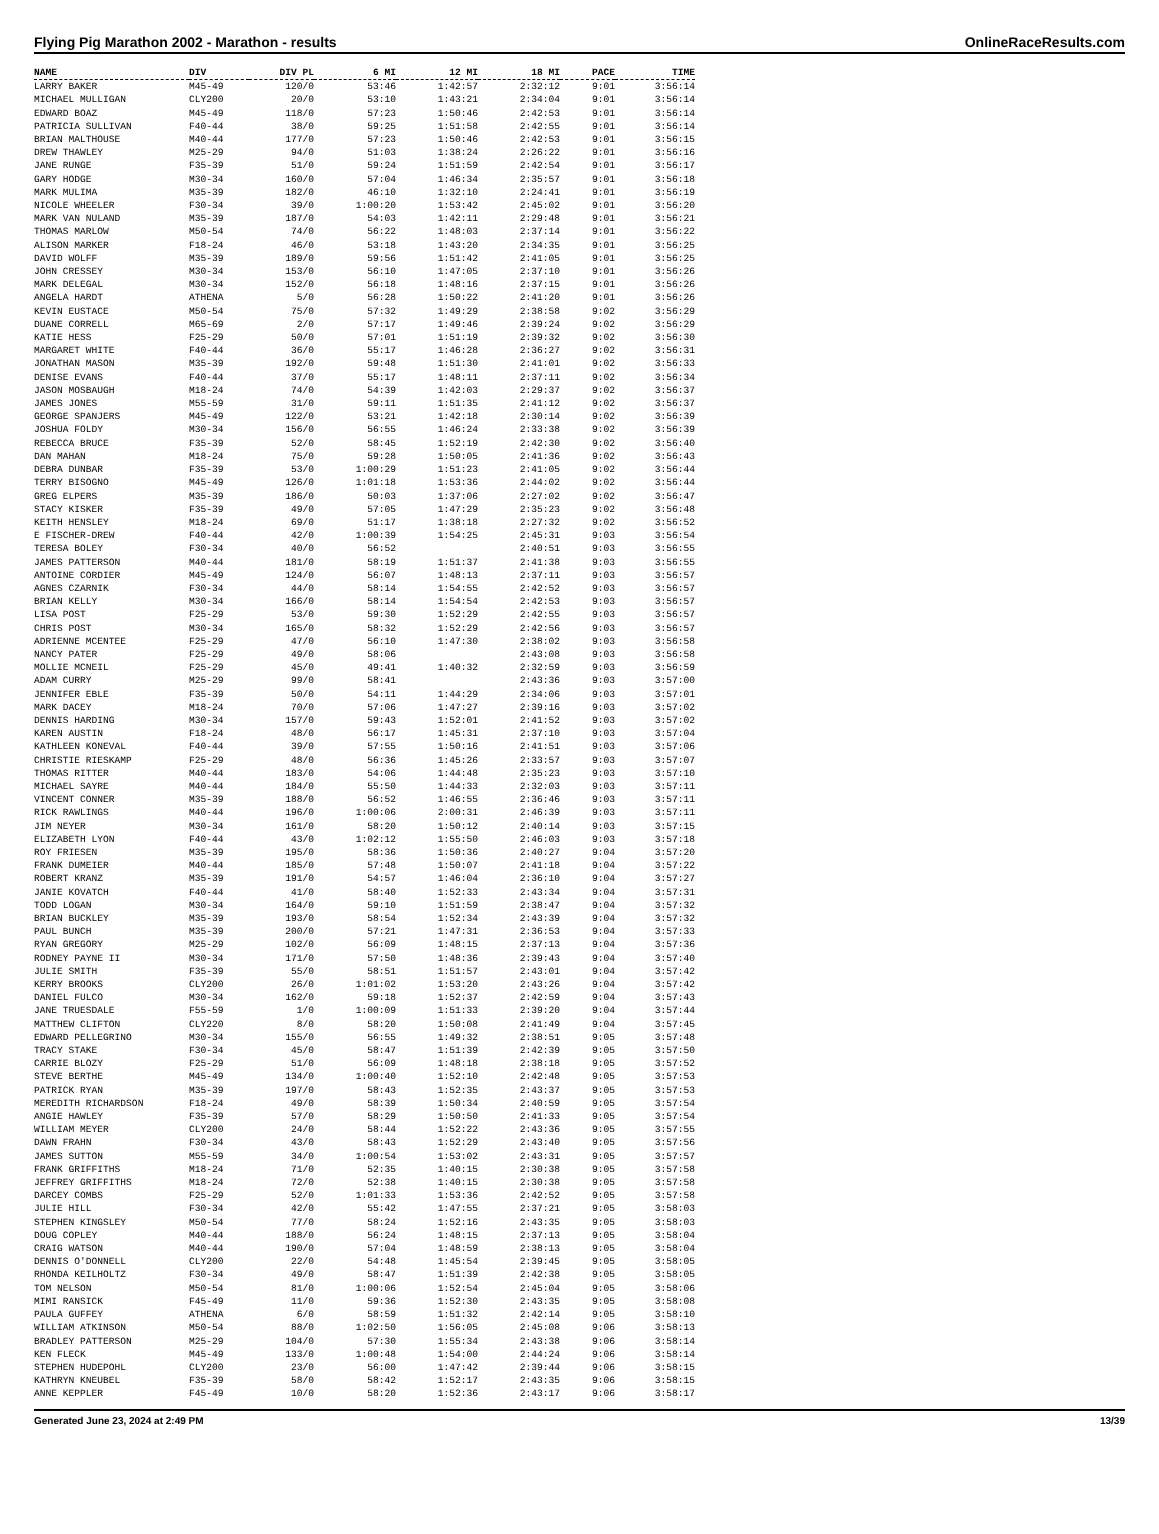Flying Pig Marathon 2002 - Marathon - results OnlineRaceResults.com
| NAME | DIV | DIV PL | 6 MI | 12 MI | 18 MI | PACE | TIME |
| --- | --- | --- | --- | --- | --- | --- | --- |
| LARRY BAKER | M45-49 | 120/0 | 53:46 | 1:42:57 | 2:32:12 | 9:01 | 3:56:14 |
| MICHAEL MULLIGAN | CLY200 | 20/0 | 53:10 | 1:43:21 | 2:34:04 | 9:01 | 3:56:14 |
| EDWARD BOAZ | M45-49 | 118/0 | 57:23 | 1:50:46 | 2:42:53 | 9:01 | 3:56:14 |
| PATRICIA SULLIVAN | F40-44 | 38/0 | 59:25 | 1:51:58 | 2:42:55 | 9:01 | 3:56:14 |
| BRIAN MALTHOUSE | M40-44 | 177/0 | 57:23 | 1:50:46 | 2:42:53 | 9:01 | 3:56:15 |
| DREW THAWLEY | M25-29 | 94/0 | 51:03 | 1:38:24 | 2:26:22 | 9:01 | 3:56:16 |
| JANE RUNGE | F35-39 | 51/0 | 59:24 | 1:51:59 | 2:42:54 | 9:01 | 3:56:17 |
| GARY HODGE | M30-34 | 160/0 | 57:04 | 1:46:34 | 2:35:57 | 9:01 | 3:56:18 |
| MARK MULIMA | M35-39 | 182/0 | 46:10 | 1:32:10 | 2:24:41 | 9:01 | 3:56:19 |
| NICOLE WHEELER | F30-34 | 39/0 | 1:00:20 | 1:53:42 | 2:45:02 | 9:01 | 3:56:20 |
| MARK VAN NULAND | M35-39 | 187/0 | 54:03 | 1:42:11 | 2:29:48 | 9:01 | 3:56:21 |
| THOMAS MARLOW | M50-54 | 74/0 | 56:22 | 1:48:03 | 2:37:14 | 9:01 | 3:56:22 |
| ALISON MARKER | F18-24 | 46/0 | 53:18 | 1:43:20 | 2:34:35 | 9:01 | 3:56:25 |
| DAVID WOLFF | M35-39 | 189/0 | 59:56 | 1:51:42 | 2:41:05 | 9:01 | 3:56:25 |
| JOHN CRESSEY | M30-34 | 153/0 | 56:10 | 1:47:05 | 2:37:10 | 9:01 | 3:56:26 |
| MARK DELEGAL | M30-34 | 152/0 | 56:18 | 1:48:16 | 2:37:15 | 9:01 | 3:56:26 |
| ANGELA HARDT | ATHENA | 5/0 | 56:28 | 1:50:22 | 2:41:20 | 9:01 | 3:56:26 |
| KEVIN EUSTACE | M50-54 | 75/0 | 57:32 | 1:49:29 | 2:38:58 | 9:02 | 3:56:29 |
| DUANE CORRELL | M65-69 | 2/0 | 57:17 | 1:49:46 | 2:39:24 | 9:02 | 3:56:29 |
| KATIE HESS | F25-29 | 50/0 | 57:01 | 1:51:19 | 2:39:32 | 9:02 | 3:56:30 |
| MARGARET WHITE | F40-44 | 36/0 | 55:17 | 1:46:28 | 2:36:27 | 9:02 | 3:56:31 |
| JONATHAN MASON | M35-39 | 192/0 | 59:48 | 1:51:30 | 2:41:01 | 9:02 | 3:56:33 |
| DENISE EVANS | F40-44 | 37/0 | 55:17 | 1:48:11 | 2:37:11 | 9:02 | 3:56:34 |
| JASON MOSBAUGH | M18-24 | 74/0 | 54:39 | 1:42:03 | 2:29:37 | 9:02 | 3:56:37 |
| JAMES JONES | M55-59 | 31/0 | 59:11 | 1:51:35 | 2:41:12 | 9:02 | 3:56:37 |
| GEORGE SPANJERS | M45-49 | 122/0 | 53:21 | 1:42:18 | 2:30:14 | 9:02 | 3:56:39 |
| JOSHUA FOLDY | M30-34 | 156/0 | 56:55 | 1:46:24 | 2:33:38 | 9:02 | 3:56:39 |
| REBECCA BRUCE | F35-39 | 52/0 | 58:45 | 1:52:19 | 2:42:30 | 9:02 | 3:56:40 |
| DAN MAHAN | M18-24 | 75/0 | 59:28 | 1:50:05 | 2:41:36 | 9:02 | 3:56:43 |
| DEBRA DUNBAR | F35-39 | 53/0 | 1:00:29 | 1:51:23 | 2:41:05 | 9:02 | 3:56:44 |
| TERRY BISOGNO | M45-49 | 126/0 | 1:01:18 | 1:53:36 | 2:44:02 | 9:02 | 3:56:44 |
| GREG ELPERS | M35-39 | 186/0 | 50:03 | 1:37:06 | 2:27:02 | 9:02 | 3:56:47 |
| STACY KISKER | F35-39 | 49/0 | 57:05 | 1:47:29 | 2:35:23 | 9:02 | 3:56:48 |
| KEITH HENSLEY | M18-24 | 69/0 | 51:17 | 1:38:18 | 2:27:32 | 9:02 | 3:56:52 |
| E FISCHER-DREW | F40-44 | 42/0 | 1:00:39 | 1:54:25 | 2:45:31 | 9:03 | 3:56:54 |
| TERESA BOLEY | F30-34 | 40/0 | 56:52 | | 2:40:51 | 9:03 | 3:56:55 |
| JAMES PATTERSON | M40-44 | 181/0 | 58:19 | 1:51:37 | 2:41:38 | 9:03 | 3:56:55 |
| ANTOINE CORDIER | M45-49 | 124/0 | 56:07 | 1:48:13 | 2:37:11 | 9:03 | 3:56:57 |
| AGNES CZARNIK | F30-34 | 44/0 | 58:14 | 1:54:55 | 2:42:52 | 9:03 | 3:56:57 |
| BRIAN KELLY | M30-34 | 166/0 | 58:14 | 1:54:54 | 2:42:53 | 9:03 | 3:56:57 |
| LISA POST | F25-29 | 53/0 | 59:30 | 1:52:29 | 2:42:55 | 9:03 | 3:56:57 |
| CHRIS POST | M30-34 | 165/0 | 58:32 | 1:52:29 | 2:42:56 | 9:03 | 3:56:57 |
| ADRIENNE MCENTEE | F25-29 | 47/0 | 56:10 | 1:47:30 | 2:38:02 | 9:03 | 3:56:58 |
| NANCY PATER | F25-29 | 49/0 | 58:06 | | 2:43:08 | 9:03 | 3:56:58 |
| MOLLIE MCNEIL | F25-29 | 45/0 | 49:41 | 1:40:32 | 2:32:59 | 9:03 | 3:56:59 |
| ADAM CURRY | M25-29 | 99/0 | 58:41 | | 2:43:36 | 9:03 | 3:57:00 |
| JENNIFER EBLE | F35-39 | 50/0 | 54:11 | 1:44:29 | 2:34:06 | 9:03 | 3:57:01 |
| MARK DACEY | M18-24 | 70/0 | 57:06 | 1:47:27 | 2:39:16 | 9:03 | 3:57:02 |
| DENNIS HARDING | M30-34 | 157/0 | 59:43 | 1:52:01 | 2:41:52 | 9:03 | 3:57:02 |
| KAREN AUSTIN | F18-24 | 48/0 | 56:17 | 1:45:31 | 2:37:10 | 9:03 | 3:57:04 |
| KATHLEEN KONEVAL | F40-44 | 39/0 | 57:55 | 1:50:16 | 2:41:51 | 9:03 | 3:57:06 |
| CHRISTIE RIESKAMP | F25-29 | 48/0 | 56:36 | 1:45:26 | 2:33:57 | 9:03 | 3:57:07 |
| THOMAS RITTER | M40-44 | 183/0 | 54:06 | 1:44:48 | 2:35:23 | 9:03 | 3:57:10 |
| MICHAEL SAYRE | M40-44 | 184/0 | 55:50 | 1:44:33 | 2:32:03 | 9:03 | 3:57:11 |
| VINCENT CONNER | M35-39 | 188/0 | 56:52 | 1:46:55 | 2:36:46 | 9:03 | 3:57:11 |
| RICK RAWLINGS | M40-44 | 196/0 | 1:00:06 | 2:00:31 | 2:46:39 | 9:03 | 3:57:11 |
| JIM NEYER | M30-34 | 161/0 | 58:20 | 1:50:12 | 2:40:14 | 9:03 | 3:57:15 |
| ELIZABETH LYON | F40-44 | 43/0 | 1:02:12 | 1:55:50 | 2:46:03 | 9:03 | 3:57:18 |
| ROY FRIESEN | M35-39 | 195/0 | 58:36 | 1:50:36 | 2:40:27 | 9:04 | 3:57:20 |
| FRANK DUMEIER | M40-44 | 185/0 | 57:48 | 1:50:07 | 2:41:18 | 9:04 | 3:57:22 |
| ROBERT KRANZ | M35-39 | 191/0 | 54:57 | 1:46:04 | 2:36:10 | 9:04 | 3:57:27 |
| JANIE KOVATCH | F40-44 | 41/0 | 58:40 | 1:52:33 | 2:43:34 | 9:04 | 3:57:31 |
| TODD LOGAN | M30-34 | 164/0 | 59:10 | 1:51:59 | 2:38:47 | 9:04 | 3:57:32 |
| BRIAN BUCKLEY | M35-39 | 193/0 | 58:54 | 1:52:34 | 2:43:39 | 9:04 | 3:57:32 |
| PAUL BUNCH | M35-39 | 200/0 | 57:21 | 1:47:31 | 2:36:53 | 9:04 | 3:57:33 |
| RYAN GREGORY | M25-29 | 102/0 | 56:09 | 1:48:15 | 2:37:13 | 9:04 | 3:57:36 |
| RODNEY PAYNE II | M30-34 | 171/0 | 57:50 | 1:48:36 | 2:39:43 | 9:04 | 3:57:40 |
| JULIE SMITH | F35-39 | 55/0 | 58:51 | 1:51:57 | 2:43:01 | 9:04 | 3:57:42 |
| KERRY BROOKS | CLY200 | 26/0 | 1:01:02 | 1:53:20 | 2:43:26 | 9:04 | 3:57:42 |
| DANIEL FULCO | M30-34 | 162/0 | 59:18 | 1:52:37 | 2:42:59 | 9:04 | 3:57:43 |
| JANE TRUESDALE | F55-59 | 1/0 | 1:00:09 | 1:51:33 | 2:39:20 | 9:04 | 3:57:44 |
| MATTHEW CLIFTON | CLY220 | 8/0 | 58:20 | 1:50:08 | 2:41:49 | 9:04 | 3:57:45 |
| EDWARD PELLEGRINO | M30-34 | 155/0 | 56:55 | 1:49:32 | 2:38:51 | 9:05 | 3:57:48 |
| TRACY STAKE | F30-34 | 45/0 | 58:47 | 1:51:39 | 2:42:39 | 9:05 | 3:57:50 |
| CARRIE BLOZY | F25-29 | 51/0 | 56:09 | 1:48:18 | 2:38:18 | 9:05 | 3:57:52 |
| STEVE BERTHE | M45-49 | 134/0 | 1:00:40 | 1:52:10 | 2:42:48 | 9:05 | 3:57:53 |
| PATRICK RYAN | M35-39 | 197/0 | 58:43 | 1:52:35 | 2:43:37 | 9:05 | 3:57:53 |
| MEREDITH RICHARDSON | F18-24 | 49/0 | 58:39 | 1:50:34 | 2:40:59 | 9:05 | 3:57:54 |
| ANGIE HAWLEY | F35-39 | 57/0 | 58:29 | 1:50:50 | 2:41:33 | 9:05 | 3:57:54 |
| WILLIAM MEYER | CLY200 | 24/0 | 58:44 | 1:52:22 | 2:43:36 | 9:05 | 3:57:55 |
| DAWN FRAHN | F30-34 | 43/0 | 58:43 | 1:52:29 | 2:43:40 | 9:05 | 3:57:56 |
| JAMES SUTTON | M55-59 | 34/0 | 1:00:54 | 1:53:02 | 2:43:31 | 9:05 | 3:57:57 |
| FRANK GRIFFITHS | M18-24 | 71/0 | 52:35 | 1:40:15 | 2:30:38 | 9:05 | 3:57:58 |
| JEFFREY GRIFFITHS | M18-24 | 72/0 | 52:38 | 1:40:15 | 2:30:38 | 9:05 | 3:57:58 |
| DARCEY COMBS | F25-29 | 52/0 | 1:01:33 | 1:53:36 | 2:42:52 | 9:05 | 3:57:58 |
| JULIE HILL | F30-34 | 42/0 | 55:42 | 1:47:55 | 2:37:21 | 9:05 | 3:58:03 |
| STEPHEN KINGSLEY | M50-54 | 77/0 | 58:24 | 1:52:16 | 2:43:35 | 9:05 | 3:58:03 |
| DOUG COPLEY | M40-44 | 188/0 | 56:24 | 1:48:15 | 2:37:13 | 9:05 | 3:58:04 |
| CRAIG WATSON | M40-44 | 190/0 | 57:04 | 1:48:59 | 2:38:13 | 9:05 | 3:58:04 |
| DENNIS O'DONNELL | CLY200 | 22/0 | 54:48 | 1:45:54 | 2:39:45 | 9:05 | 3:58:05 |
| RHONDA KEILHOLTZ | F30-34 | 49/0 | 58:47 | 1:51:39 | 2:42:38 | 9:05 | 3:58:05 |
| TOM NELSON | M50-54 | 81/0 | 1:00:06 | 1:52:54 | 2:45:04 | 9:05 | 3:58:06 |
| MIMI RANSICK | F45-49 | 11/0 | 59:36 | 1:52:30 | 2:43:35 | 9:05 | 3:58:08 |
| PAULA GUFFEY | ATHENA | 6/0 | 58:59 | 1:51:32 | 2:42:14 | 9:05 | 3:58:10 |
| WILLIAM ATKINSON | M50-54 | 88/0 | 1:02:50 | 1:56:05 | 2:45:08 | 9:06 | 3:58:13 |
| BRADLEY PATTERSON | M25-29 | 104/0 | 57:30 | 1:55:34 | 2:43:38 | 9:06 | 3:58:14 |
| KEN FLECK | M45-49 | 133/0 | 1:00:48 | 1:54:00 | 2:44:24 | 9:06 | 3:58:14 |
| STEPHEN HUDEPOHL | CLY200 | 23/0 | 56:00 | 1:47:42 | 2:39:44 | 9:06 | 3:58:15 |
| KATHRYN KNEUBEL | F35-39 | 58/0 | 58:42 | 1:52:17 | 2:43:35 | 9:06 | 3:58:15 |
| ANNE KEPPLER | F45-49 | 10/0 | 58:20 | 1:52:36 | 2:43:17 | 9:06 | 3:58:17 |
Generated June 23, 2024 at 2:49 PM 13/39